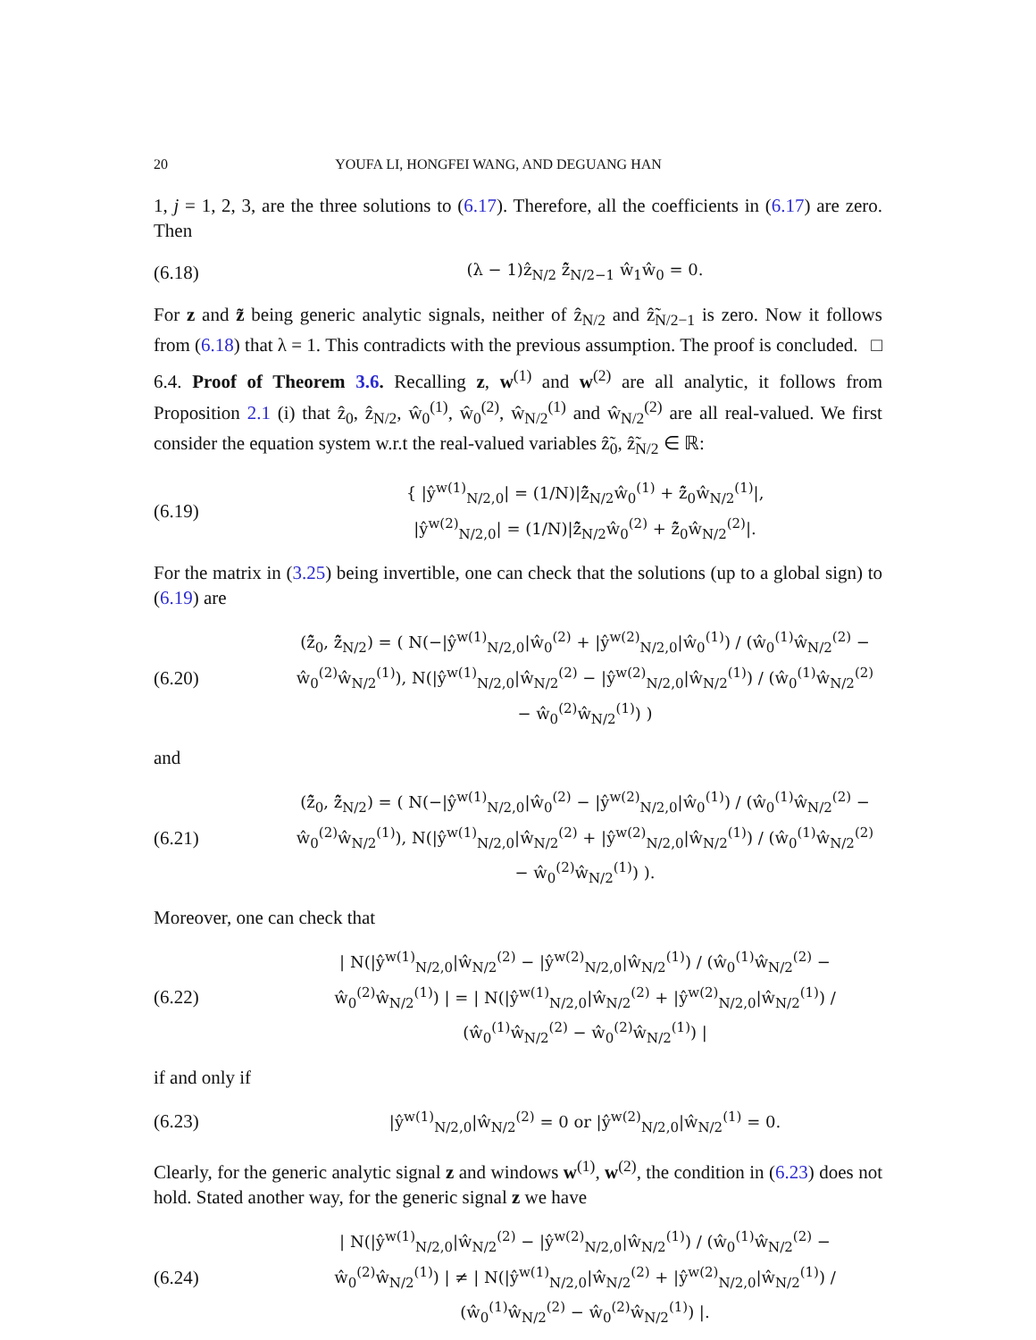20 YOUFA LI, HONGFEI WANG, AND DEGUANG HAN
1, j = 1, 2, 3, are the three solutions to (6.17). Therefore, all the coefficients in (6.17) are zero. Then
(6.18) (λ − 1)ẑ<sub>N/2</sub> ẑ̃<sub>N/2−1</sub> ŵ<sub>1</sub>ŵ<sub>0</sub> = 0.
For z and z̃ being generic analytic signals, neither of ẑ<sub>N/2</sub> and ẑ̃<sub>N/2−1</sub> is zero. Now it follows from (6.18) that λ = 1. This contradicts with the previous assumption. The proof is concluded. □
6.4. Proof of Theorem 3.6. Recalling z, w<sup>(1)</sup> and w<sup>(2)</sup> are all analytic, it follows from Proposition 2.1 (i) that ẑ<sub>0</sub>, ẑ<sub>N/2</sub>, ŵ<sub>0</sub><sup>(1)</sup>, ŵ<sub>0</sub><sup>(2)</sup>, ŵ<sub>N/2</sub><sup>(1)</sup> and ŵ<sub>N/2</sub><sup>(2)</sup> are all real-valued. We first consider the equation system w.r.t the real-valued variables ẑ̃<sub>0</sub>, ẑ̃<sub>N/2</sub> ∈ ℝ:
(6.19) { |ŷ<sup>w(1)</sup><sub>N/2,0</sub>| = (1/N)|ẑ̃<sub>N/2</sub>ŵ<sub>0</sub><sup>(1)</sup> + ẑ̃<sub>0</sub>ŵ<sub>N/2</sub><sup>(1)</sup>|,
|ŷ<sup>w(2)</sup><sub>N/2,0</sub>| = (1/N)|ẑ̃<sub>N/2</sub>ŵ<sub>0</sub><sup>(2)</sup> + ẑ̃<sub>0</sub>ŵ<sub>N/2</sub><sup>(2)</sup>|.
For the matrix in (3.25) being invertible, one can check that the solutions (up to a global sign) to (6.19) are
(6.20) (ẑ̃<sub>0</sub>, ẑ̃<sub>N/2</sub>) = ( N(−|ŷ<sup>w(1)</sup><sub>N/2,0</sub>|ŵ<sub>0</sub><sup>(2)</sup> + |ŷ<sup>w(2)</sup><sub>N/2,0</sub>|ŵ<sub>0</sub><sup>(1)</sup>) / (ŵ<sub>0</sub><sup>(1)</sup>ŵ<sub>N/2</sub><sup>(2)</sup> − ŵ<sub>0</sub><sup>(2)</sup>ŵ<sub>N/2</sub><sup>(1)</sup>), N(|ŷ<sup>w(1)</sup><sub>N/2,0</sub>|ŵ<sub>N/2</sub><sup>(2)</sup> − |ŷ<sup>w(2)</sup><sub>N/2,0</sub>|ŵ<sub>N/2</sub><sup>(1)</sup>) / (ŵ<sub>0</sub><sup>(1)</sup>ŵ<sub>N/2</sub><sup>(2)</sup> − ŵ<sub>0</sub><sup>(2)</sup>ŵ<sub>N/2</sub><sup>(1)</sup>) )
and
(6.21) (ẑ̃<sub>0</sub>, ẑ̃<sub>N/2</sub>) = ( N(−|ŷ<sup>w(1)</sup><sub>N/2,0</sub>|ŵ<sub>0</sub><sup>(2)</sup> − |ŷ<sup>w(2)</sup><sub>N/2,0</sub>|ŵ<sub>0</sub><sup>(1)</sup>) / (ŵ<sub>0</sub><sup>(1)</sup>ŵ<sub>N/2</sub><sup>(2)</sup> − ŵ<sub>0</sub><sup>(2)</sup>ŵ<sub>N/2</sub><sup>(1)</sup>), N(|ŷ<sup>w(1)</sup><sub>N/2,0</sub>|ŵ<sub>N/2</sub><sup>(2)</sup> + |ŷ<sup>w(2)</sup><sub>N/2,0</sub>|ŵ<sub>N/2</sub><sup>(1)</sup>) / (ŵ<sub>0</sub><sup>(1)</sup>ŵ<sub>N/2</sub><sup>(2)</sup> − ŵ<sub>0</sub><sup>(2)</sup>ŵ<sub>N/2</sub><sup>(1)</sup>) ).
Moreover, one can check that
(6.22) | N(|ŷ<sup>w(1)</sup><sub>N/2,0</sub>|ŵ<sub>N/2</sub><sup>(2)</sup> − |ŷ<sup>w(2)</sup><sub>N/2,0</sub>|ŵ<sub>N/2</sub><sup>(1)</sup>) / (ŵ<sub>0</sub><sup>(1)</sup>ŵ<sub>N/2</sub><sup>(2)</sup> − ŵ<sub>0</sub><sup>(2)</sup>ŵ<sub>N/2</sub><sup>(1)</sup>) | = | N(|ŷ<sup>w(1)</sup><sub>N/2,0</sub>|ŵ<sub>N/2</sub><sup>(2)</sup> + |ŷ<sup>w(2)</sup><sub>N/2,0</sub>|ŵ<sub>N/2</sub><sup>(1)</sup>) / (ŵ<sub>0</sub><sup>(1)</sup>ŵ<sub>N/2</sub><sup>(2)</sup> − ŵ<sub>0</sub><sup>(2)</sup>ŵ<sub>N/2</sub><sup>(1)</sup>) |
if and only if
(6.23) |ŷ<sup>w(1)</sup><sub>N/2,0</sub>|ŵ<sub>N/2</sub><sup>(2)</sup> = 0 or |ŷ<sup>w(2)</sup><sub>N/2,0</sub>|ŵ<sub>N/2</sub><sup>(1)</sup> = 0.
Clearly, for the generic analytic signal z and windows w<sup>(1)</sup>, w<sup>(2)</sup>, the condition in (6.23) does not hold. Stated another way, for the generic signal z we have
(6.24) | N(|ŷ<sup>w(1)</sup><sub>N/2,0</sub>|ŵ<sub>N/2</sub><sup>(2)</sup> − |ŷ<sup>w(2)</sup><sub>N/2,0</sub>|ŵ<sub>N/2</sub><sup>(1)</sup>) / (ŵ<sub>0</sub><sup>(1)</sup>ŵ<sub>N/2</sub><sup>(2)</sup> − ŵ<sub>0</sub><sup>(2)</sup>ŵ<sub>N/2</sub><sup>(1)</sup>) | ≠ | N(|ŷ<sup>w(1)</sup><sub>N/2,0</sub>|ŵ<sub>N/2</sub><sup>(2)</sup> + |ŷ<sup>w(2)</sup><sub>N/2,0</sub>|ŵ<sub>N/2</sub><sup>(1)</sup>) / (ŵ<sub>0</sub><sup>(1)</sup>ŵ<sub>N/2</sub><sup>(2)</sup> − ŵ<sub>0</sub><sup>(2)</sup>ŵ<sub>N/2</sub><sup>(1)</sup>) |.